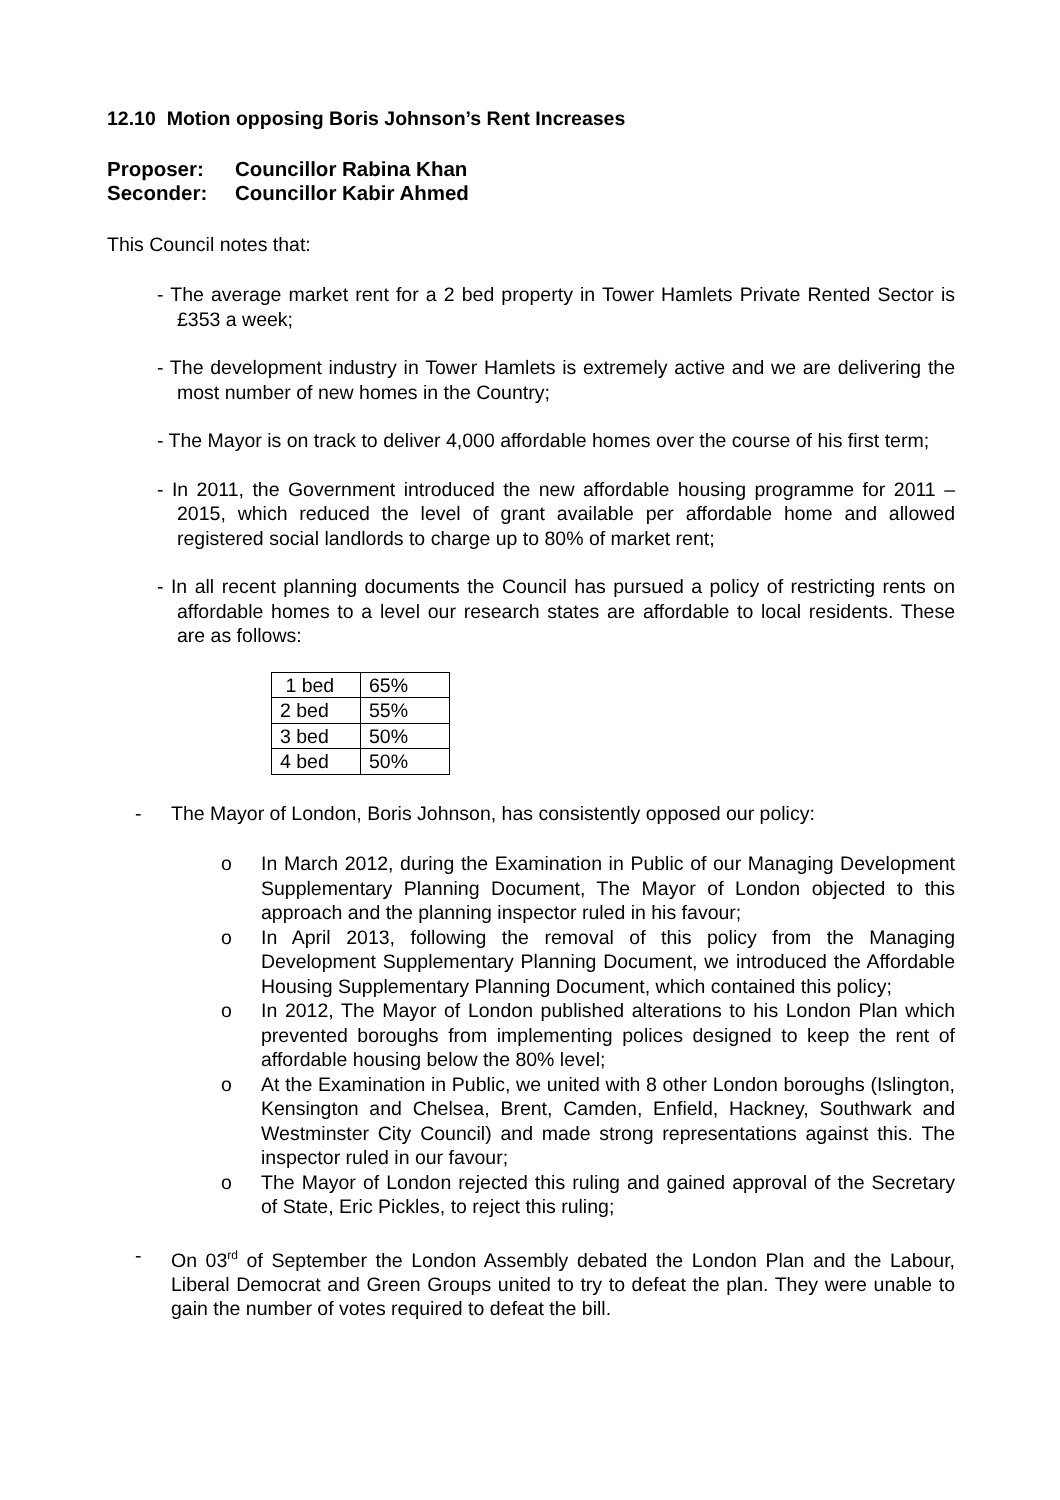12.10 Motion opposing Boris Johnson’s Rent Increases
Proposer: Councillor Rabina Khan
Seconder: Councillor Kabir Ahmed
This Council notes that:
- The average market rent for a 2 bed property in Tower Hamlets Private Rented Sector is £353 a week;
- The development industry in Tower Hamlets is extremely active and we are delivering the most number of new homes in the Country;
- The Mayor is on track to deliver 4,000 affordable homes over the course of his first term;
- In 2011, the Government introduced the new affordable housing programme for 2011 – 2015, which reduced the level of grant available per affordable home and allowed registered social landlords to charge up to 80% of market rent;
- In all recent planning documents the Council has pursued a policy of restricting rents on affordable homes to a level our research states are affordable to local residents. These are as follows:
| 1 bed | 65% |
| 2 bed | 55% |
| 3 bed | 50% |
| 4 bed | 50% |
- The Mayor of London, Boris Johnson, has consistently opposed our policy:
o In March 2012, during the Examination in Public of our Managing Development Supplementary Planning Document, The Mayor of London objected to this approach and the planning inspector ruled in his favour;
o In April 2013, following the removal of this policy from the Managing Development Supplementary Planning Document, we introduced the Affordable Housing Supplementary Planning Document, which contained this policy;
o In 2012, The Mayor of London published alterations to his London Plan which prevented boroughs from implementing polices designed to keep the rent of affordable housing below the 80% level;
o At the Examination in Public, we united with 8 other London boroughs (Islington, Kensington and Chelsea, Brent, Camden, Enfield, Hackney, Southwark and Westminster City Council) and made strong representations against this. The inspector ruled in our favour;
o The Mayor of London rejected this ruling and gained approval of the Secretary of State, Eric Pickles, to reject this ruling;
- On 03<sup>rd</sup> of September the London Assembly debated the London Plan and the Labour, Liberal Democrat and Green Groups united to try to defeat the plan. They were unable to gain the number of votes required to defeat the bill.